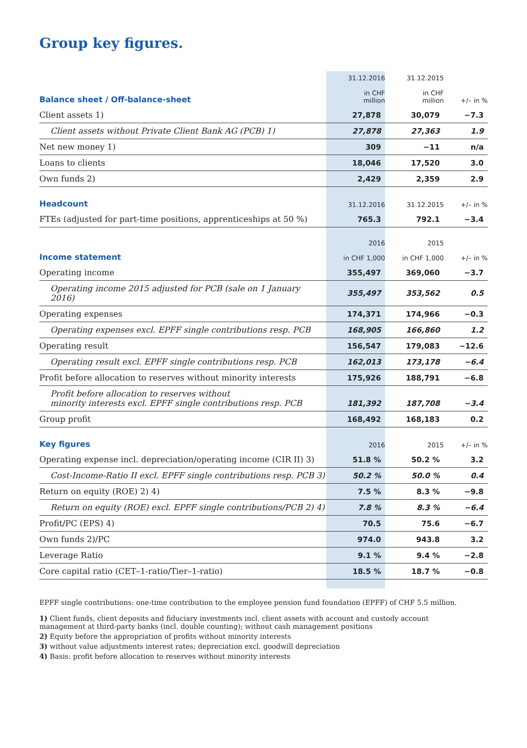Group key figures.
| Balance sheet / Off-balance-sheet | 31.12.2016 in CHF million | 31.12.2015 in CHF million | +/– in % |
| --- | --- | --- | --- |
| Client assets 1) | 27,878 | 30,079 | −7.3 |
| Client assets without Private Client Bank AG (PCB) 1) | 27,878 | 27,363 | 1.9 |
| Net new money 1) | 309 | −11 | n/a |
| Loans to clients | 18,046 | 17,520 | 3.0 |
| Own funds 2) | 2,429 | 2,359 | 2.9 |
| Headcount | 31.12.2016 | 31.12.2015 | +/– in % |
| FTEs (adjusted for part-time positions, apprenticeships at 50 %) | 765.3 | 792.1 | −3.4 |
| Income statement | 2016 in CHF 1,000 | 2015 in CHF 1,000 | +/– in % |
| Operating income | 355,497 | 369,060 | −3.7 |
| Operating income 2015 adjusted for PCB (sale on 1 January 2016) | 355,497 | 353,562 | 0.5 |
| Operating expenses | 174,371 | 174,966 | −0.3 |
| Operating expenses excl. EPFF single contributions resp. PCB | 168,905 | 166,860 | 1.2 |
| Operating result | 156,547 | 179,083 | −12.6 |
| Operating result excl. EPFF single contributions resp. PCB | 162,013 | 173,178 | −6.4 |
| Profit before allocation to reserves without minority interests | 175,926 | 188,791 | −6.8 |
| Profit before allocation to reserves without minority interests excl. EPFF single contributions resp. PCB | 181,392 | 187,708 | −3.4 |
| Group profit | 168,492 | 168,183 | 0.2 |
| Key figures | 2016 | 2015 | +/– in % |
| Operating expense incl. depreciation/operating income (CIR II) 3) | 51.8 % | 50.2 % | 3.2 |
| Cost-Income-Ratio II excl. EPFF single contributions resp. PCB 3) | 50.2 % | 50.0 % | 0.4 |
| Return on equity (ROE) 2) 4) | 7.5 % | 8.3 % | −9.8 |
| Return on equity (ROE) excl. EPFF single contributions/PCB 2) 4) | 7.8 % | 8.3 % | −6.4 |
| Profit/PC (EPS) 4) | 70.5 | 75.6 | −6.7 |
| Own funds 2)/PC | 974.0 | 943.8 | 3.2 |
| Leverage Ratio | 9.1 % | 9.4 % | −2.8 |
| Core capital ratio (CET–1-ratio/Tier–1-ratio) | 18.5 % | 18.7 % | −0.8 |
EPFF single contributions: one-time contribution to the employee pension fund foundation (EPFF) of CHF 5.5 million.
1) Client funds, client deposits and fiduciary investments incl. client assets with account and custody account
management at third-party banks (incl. double counting); without cash management positions
2) Equity before the appropriation of profits without minority interests
3) without value adjustments interest rates; depreciation excl. goodwill depreciation
4) Basis: profit before allocation to reserves without minority interests